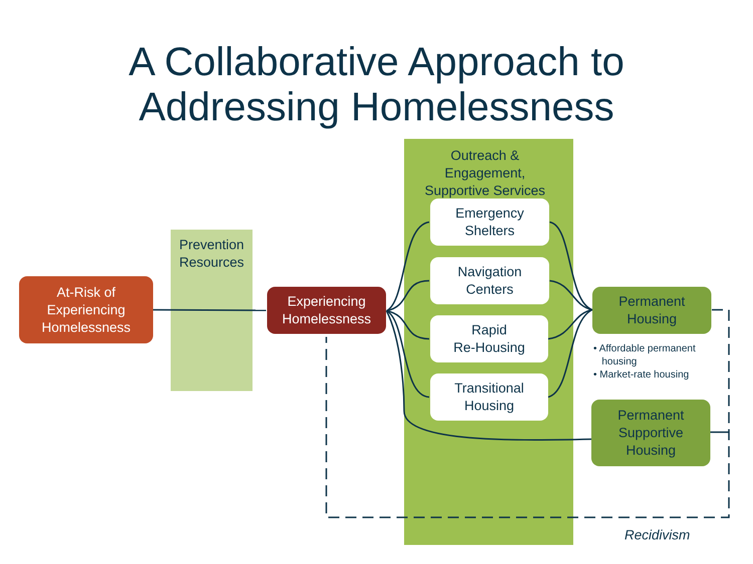A Collaborative Approach to
Addressing Homelessness
Outreach &
Engagement,
Supportive Services
Prevention
Resources
At-Risk of
Experiencing
Homelessness
Experiencing
Homelessness
Emergency
Shelters
Navigation
Centers
Rapid
Re-Housing
Transitional
Housing
Permanent
Housing
• Affordable permanent
housing
• Market-rate housing
Permanent
Supportive
Housing
Recidivism